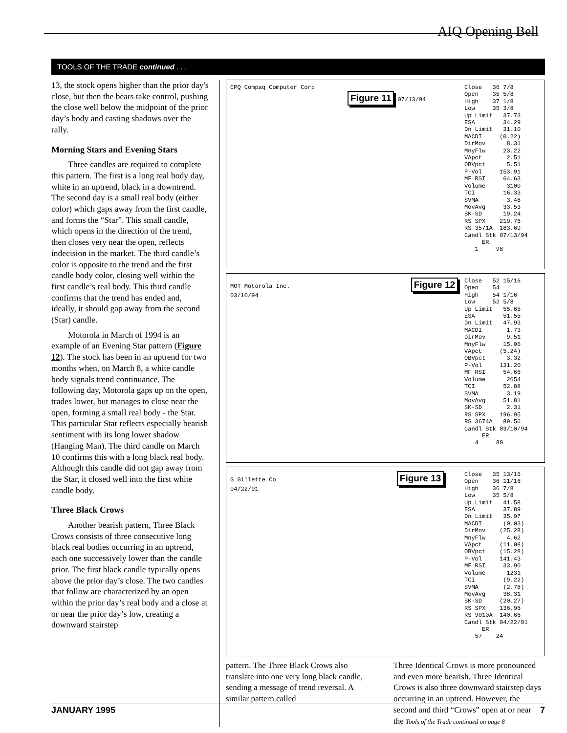AIQ Opening Bell
TOOLS OF THE TRADE continued . . .
13, the stock opens higher than the prior day's close, but then the bears take control, pushing the close well below the midpoint of the prior day’s body and casting shadows over the rally.
Morning Stars and Evening Stars
Three candles are required to complete this pattern. The first is a long real body day, white in an uptrend, black in a downtrend. The second day is a small real body (either color) which gaps away from the first candle, and forms the “Star”. This small candle, which opens in the direction of the trend, then closes very near the open, reflects indecision in the market. The third candle’s color is opposite to the trend and the first candle body color, closing well within the first candle’s real body. This third candle confirms that the trend has ended and, ideally, it should gap away from the second (Star) candle.
Motorola in March of 1994 is an example of an Evening Star pattern (Figure 12). The stock has been in an uptrend for two months when, on March 8, a white candle body signals trend continuance. The following day, Motorola gaps up on the open, trades lower, but manages to close near the open, forming a small real body - the Star. This particular Star reflects especially bearish sentiment with its long lower shadow (Hanging Man). The third candle on March 10 confirms this with a long black real body. Although this candle did not gap away from the Star, it closed well into the first white candle body.
Three Black Crows
Another bearish pattern, Three Black Crows consists of three consecutive long black real bodies occurring in an uptrend, each one successively lower than the candle prior. The first black candle typically opens above the prior day’s close. The two candles that follow are characterized by an open within the prior day’s real body and a close at or near the prior day’s low, creating a downward stairstep
CPQ Compaq Computer Corp Figure 11 07/13/94
Close 36 7/8 Open 35 5/8 High 37 1/8 Low 35 3/8 Up Limit 37.73 ESA 34.29 Dn Limit 31.10 MACDI (0.22) DirMov 8.31 MnyFlw 23.22 VApct 2.51 OBVpct 5.51 P-Vol 153.91 MF RSI 64.63 Volume 3100 TCI 16.33 SVMA 3.48 MovAvg 33.53 SK-SD 19.24 RS SPX 219.76 RS 3571A 183.69 Candl Stk 07/13/94 ER 1 98
MOT Motorola Inc. Figure 12 03/10/94
Close 52 15/16 Open 54 High 54 1/16 Low 52 5/8 Up Limit 55.65 ESA 51.55 Dn Limit 47.93 MACDI 1.73 DirMov 9.51 MnyFlw 15.06 VApct (5.24) OBVpct 3.32 P-Vol 131.20 MF RSI 54.66 Volume 2654 TCI 52.88 SVMA 3.19 MovAvg 51.81 SK-SD 2.31 RS SPX 196.95 RS 3674A 89.56 Candl Stk 03/10/94 ER 4 80
G Gillette Co Figure 13 04/22/91
Close 35 13/16 Open 36 11/16 High 36 7/8 Low 35 5/8 Up Limit 41.58 ESA 37.89 Dn Limit 35.97 MACDI (0.03) DirMov (25.28) MnyFlw 4.62 VApct (11.08) OBVpct (15.28) P-Vol 141.43 MF RSI 33.90 Volume 1231 TCI (9.22) SVMA (2.78) MovAvg 38.31 SK-SD (20.27) RS SPX 136.96 RS 9010A 140.66 Candl Stk 04/22/91 ER 57 24
pattern. The Three Black Crows also translate into one very long black candle, sending a message of trend reversal. A similar pattern called
Three Identical Crows is more pronounced and even more bearish. Three Identical Crows is also three downward stairstep days occurring in an uptrend. However, the second and third “Crows” open at or near the Tools of the Trade continued on page 8
JANUARY 1995 7